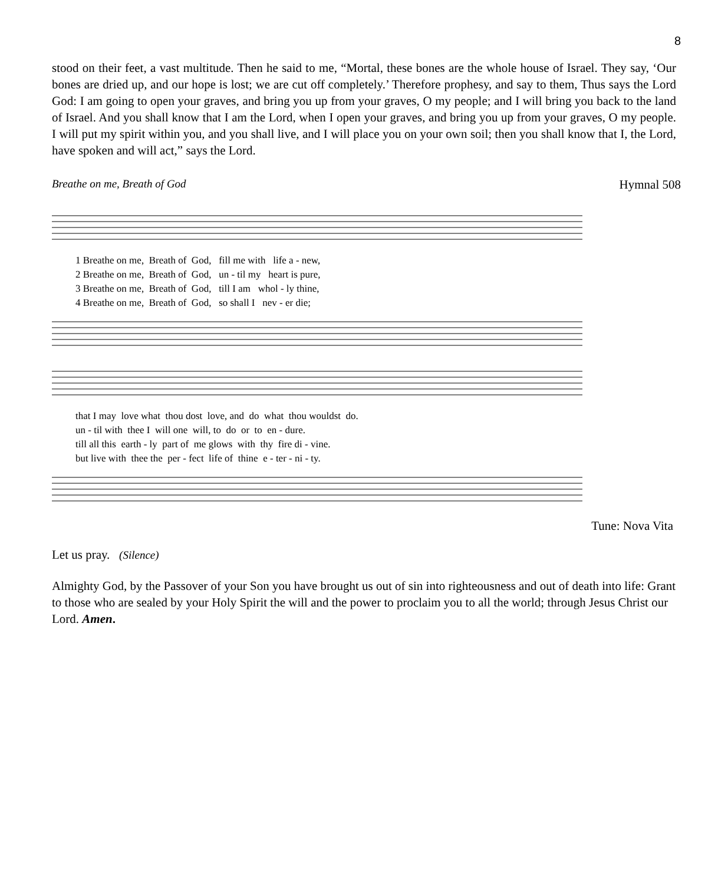8
stood on their feet, a vast multitude. Then he said to me, “Mortal, these bones are the whole house of Israel. They say, ‘Our bones are dried up, and our hope is lost; we are cut off completely.’ Therefore prophesy, and say to them, Thus says the Lord God: I am going to open your graves, and bring you up from your graves, O my people; and I will bring you back to the land of Israel. And you shall know that I am the Lord, when I open your graves, and bring you up from your graves, O my people. I will put my spirit within you, and you shall live, and I will place you on your own soil; then you shall know that I, the Lord, have spoken and will act,” says the Lord.
Breathe on me, Breath of God Hymnal 508
1 Breathe on me, Breath of God, fill me with life a - new, 2 Breathe on me, Breath of God, un - til my heart is pure, 3 Breathe on me, Breath of God, till I am whol - ly thine, 4 Breathe on me, Breath of God, so shall I nev - er die;
that I may love what thou dost love, and do what thou wouldst do. un - til with thee I will one will, to do or to en - dure. till all this earth - ly part of me glows with thy fire di - vine. but live with thee the per - fect life of thine e - ter - ni - ty.
Tune: Nova Vita
Let us pray. (Silence)
Almighty God, by the Passover of your Son you have brought us out of sin into righteousness and out of death into life: Grant to those who are sealed by your Holy Spirit the will and the power to proclaim you to all the world; through Jesus Christ our Lord. Amen.